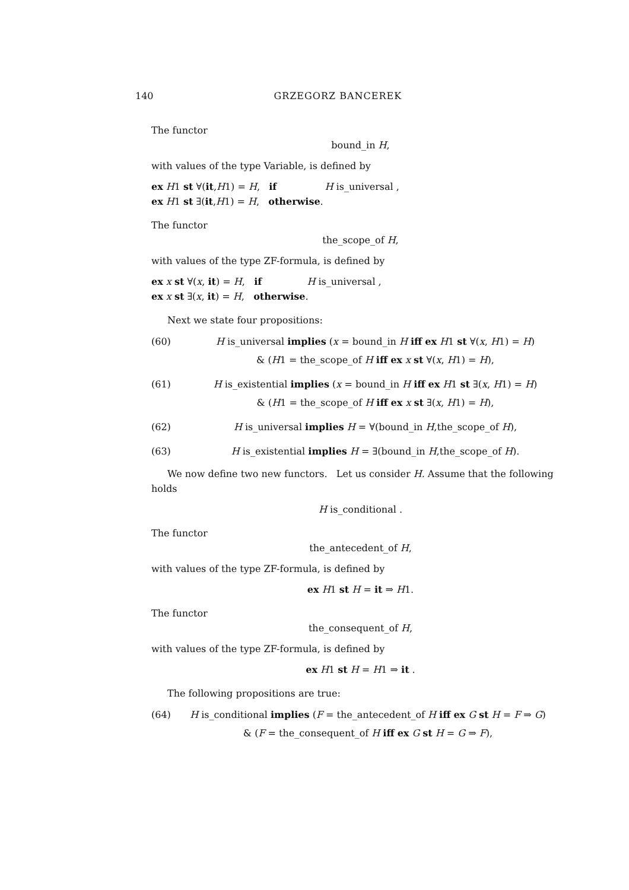140 GRZEGORZ BANCEREK
The functor
bound_in H,
with values of the type Variable, is defined by
ex H1 st ∀(it,H1) = H, if H is_universal ,
ex H1 st ∃(it,H1) = H, otherwise.
The functor
the_scope_of H,
with values of the type ZF-formula, is defined by
ex x st ∀(x, it) = H, if H is_universal ,
ex x st ∃(x, it) = H, otherwise.
Next we state four propositions:
(60) H is_universal implies (x = bound_in H iff ex H1 st ∀(x, H1) = H)
& (H1 = the_scope_of H iff ex x st ∀(x, H1) = H),
(61) H is_existential implies (x = bound_in H iff ex H1 st ∃(x, H1) = H)
& (H1 = the_scope_of H iff ex x st ∃(x, H1) = H),
(62) H is_universal implies H = ∀(bound_in H,the_scope_of H),
(63) H is_existential implies H = ∃(bound_in H,the_scope_of H).
We now define two new functors. Let us consider H. Assume that the following holds
H is_conditional .
The functor
the_antecedent_of H,
with values of the type ZF-formula, is defined by
ex H1 st H = it ⇒ H1.
The functor
the_consequent_of H,
with values of the type ZF-formula, is defined by
ex H1 st H = H1 ⇒ it .
The following propositions are true:
(64) H is_conditional implies (F = the_antecedent_of H iff ex G st H = F ⇒ G)
& (F = the_consequent_of H iff ex G st H = G ⇒ F),